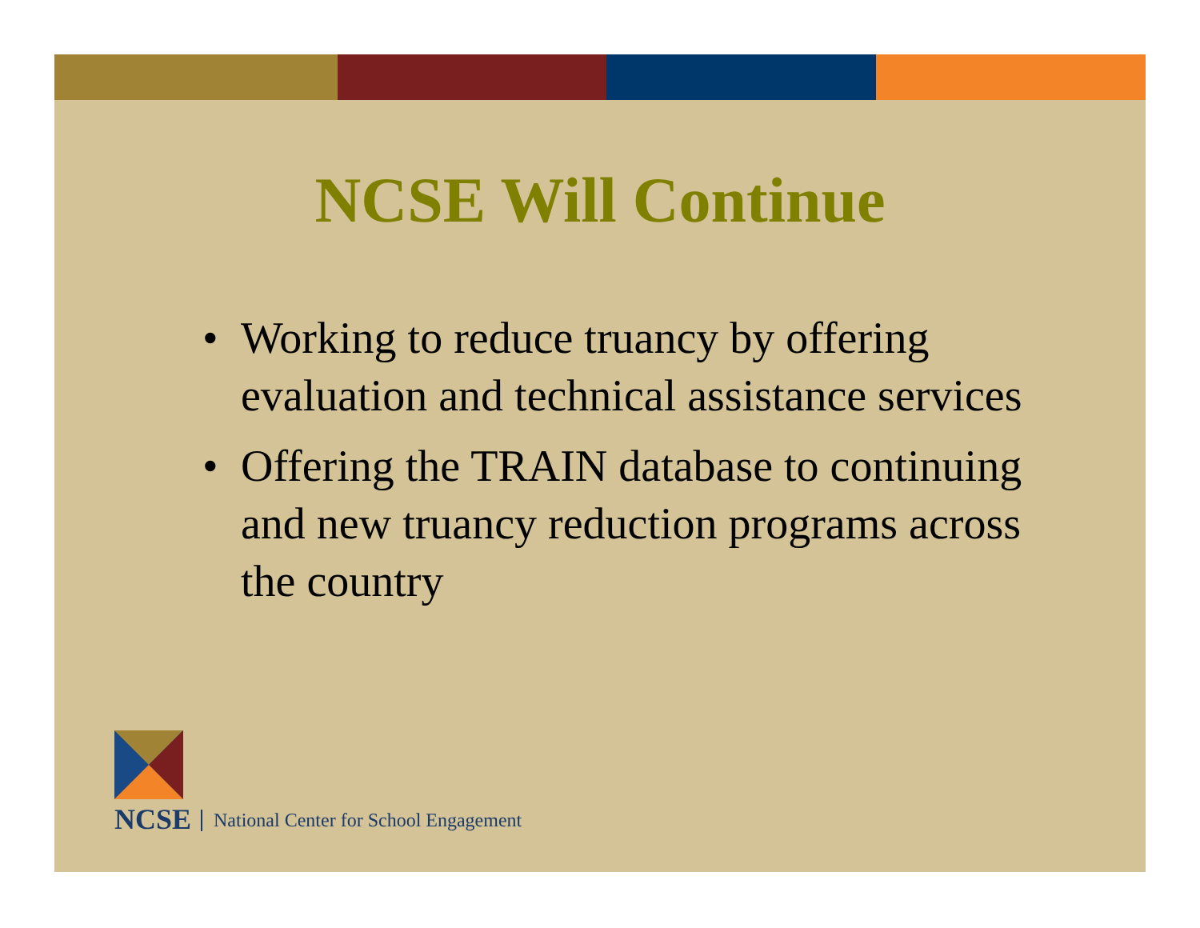NCSE Will Continue
• Working to reduce truancy by offering evaluation and technical assistance services
• Offering the TRAIN database to continuing and new truancy reduction programs across the country
NCSE
National Center for School Engagement